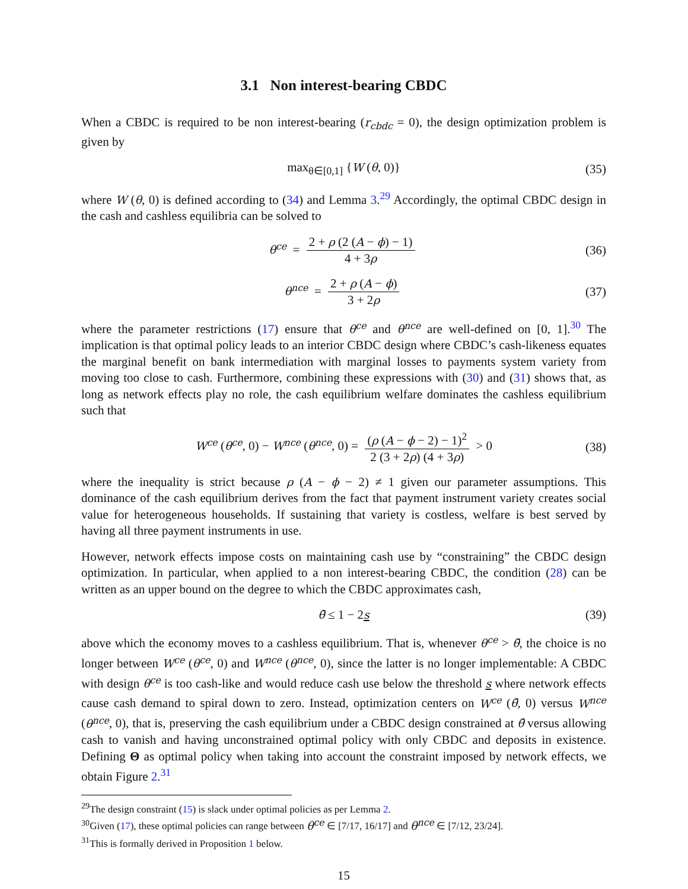3.1 Non interest-bearing CBDC
When a CBDC is required to be non interest-bearing (r<sub>cbdc</sub> = 0), the design optimization problem is given by
max<sub>θ∈[0,1]</sub> {W (θ, 0)} (35)
where W (θ, 0) is defined according to (34) and Lemma 3.<sup>29</sup> Accordingly, the optimal CBDC design in the cash and cashless equilibria can be solved to
θ<sup>ce</sup> = 2 + ρ (2 (A − ϕ) − 1) 4 + 3ρ (36)
θ<sup>nce</sup> = 2 + ρ (A − ϕ) 3 + 2ρ (37)
where the parameter restrictions (17) ensure that θ<sup>ce</sup> and θ<sup>nce</sup> are well-defined on [0, 1].<sup>30</sup> The implication is that optimal policy leads to an interior CBDC design where CBDC’s cash-likeness equates the marginal benefit on bank intermediation with marginal losses to payments system variety from moving too close to cash. Furthermore, combining these expressions with (30) and (31) shows that, as long as network effects play no role, the cash equilibrium welfare dominates the cashless equilibrium such that
W<sup>ce</sup> (θ<sup>ce</sup>, 0) − W<sup>nce</sup> (θ<sup>nce</sup>, 0) = (ρ (A − ϕ − 2) − 1)<sup>2</sup> 2 (3 + 2ρ) (4 + 3ρ) > 0 (38)
where the inequality is strict because ρ (A − ϕ − 2) ≠ 1 given our parameter assumptions. This dominance of the cash equilibrium derives from the fact that payment instrument variety creates social value for heterogeneous households. If sustaining that variety is costless, welfare is best served by having all three payment instruments in use.
However, network effects impose costs on maintaining cash use by “constraining” the CBDC design optimization. In particular, when applied to a non interest-bearing CBDC, the condition (28) can be written as an upper bound on the degree to which the CBDC approximates cash,
θ̄ ≤ 1 − 2s (39)
above which the economy moves to a cashless equilibrium. That is, whenever θ<sup>ce</sup> > θ̄, the choice is no longer between W<sup>ce</sup> (θ<sup>ce</sup>, 0) and W<sup>nce</sup> (θ<sup>nce</sup>, 0), since the latter is no longer implementable: A CBDC with design θ<sup>ce</sup> is too cash-like and would reduce cash use below the threshold s where network effects cause cash demand to spiral down to zero. Instead, optimization centers on W<sup>ce</sup> (θ̄, 0) versus W<sup>nce</sup> (θ<sup>nce</sup>, 0), that is, preserving the cash equilibrium under a CBDC design constrained at θ̄ versus allowing cash to vanish and having unconstrained optimal policy with only CBDC and deposits in existence. Defining Θ as optimal policy when taking into account the constraint imposed by network effects, we obtain Figure 2.<sup>31</sup>
<sup>29</sup> The design constraint (15) is slack under optimal policies as per Lemma 2.
<sup>30</sup> Given (17), these optimal policies can range between θ<sup>ce</sup> ∈ [7/17, 16/17] and θ<sup>nce</sup> ∈ [7/12, 23/24].
<sup>31</sup> This is formally derived in Proposition 1 below.
15